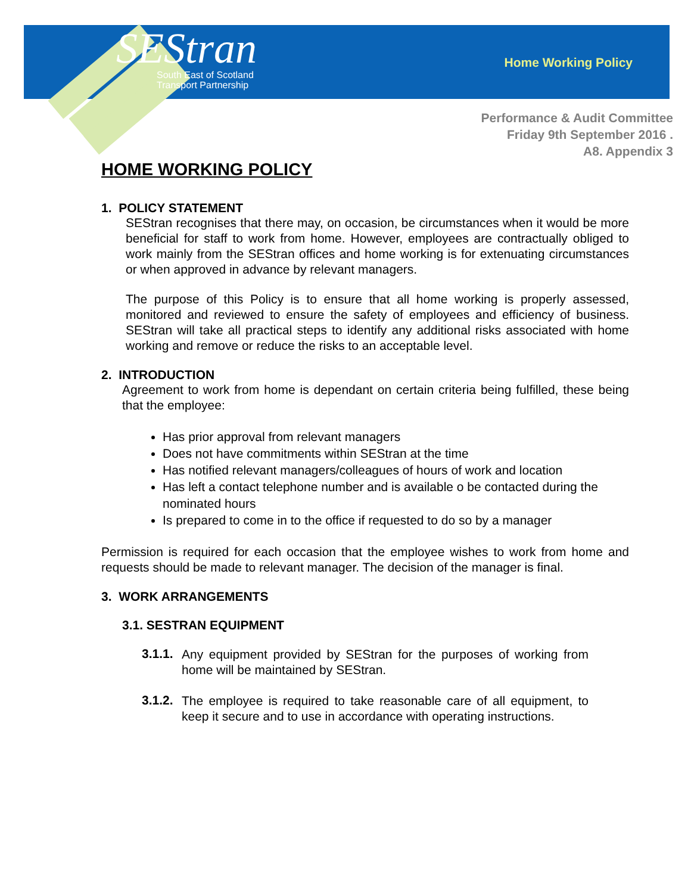SEStran
South East of Scotland
Transport Partnership
Home Working Policy
Performance & Audit Committee
Friday 9th September 2016 .
A8. Appendix 3
HOME WORKING POLICY
1. POLICY STATEMENT
SEStran recognises that there may, on occasion, be circumstances when it would be more beneficial for staff to work from home. However, employees are contractually obliged to work mainly from the SEStran offices and home working is for extenuating circumstances or when approved in advance by relevant managers.
The purpose of this Policy is to ensure that all home working is properly assessed, monitored and reviewed to ensure the safety of employees and efficiency of business. SEStran will take all practical steps to identify any additional risks associated with home working and remove or reduce the risks to an acceptable level.
2. INTRODUCTION
Agreement to work from home is dependant on certain criteria being fulfilled, these being that the employee:
Has prior approval from relevant managers
Does not have commitments within SEStran at the time
Has notified relevant managers/colleagues of hours of work and location
Has left a contact telephone number and is available o be contacted during the nominated hours
Is prepared to come in to the office if requested to do so by a manager
Permission is required for each occasion that the employee wishes to work from home and requests should be made to relevant manager. The decision of the manager is final.
3. WORK ARRANGEMENTS
3.1. SESTRAN EQUIPMENT
3.1.1.
Any equipment provided by SEStran for the purposes of working from home will be maintained by SEStran.
3.1.2.
The employee is required to take reasonable care of all equipment, to keep it secure and to use in accordance with operating instructions.